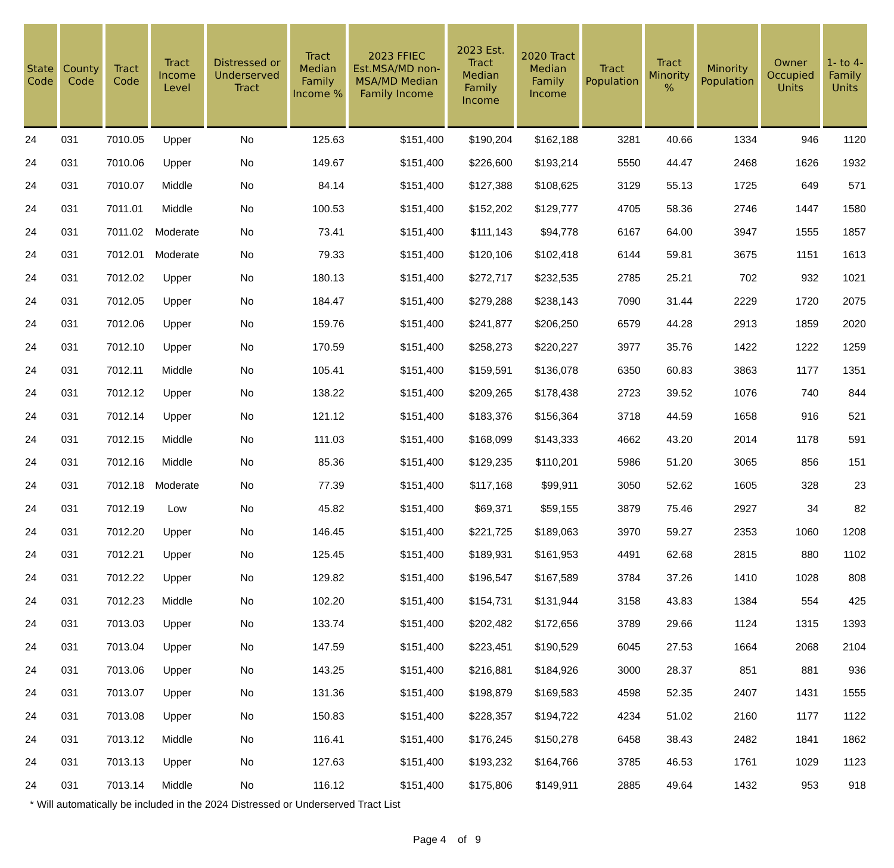| State Code | County Code | Tract Code | Tract Income Level | Distressed or Underserved Tract | Tract Median Family Income % | 2023 FFIEC Est.MSA/MD non-MSA/MD Median Family Income | 2023 Est. Tract Median Family Income | 2020 Tract Median Family Income | Tract Population | Tract Minority % | Minority Population | Owner Occupied Units | 1- to 4- Family Units |
| --- | --- | --- | --- | --- | --- | --- | --- | --- | --- | --- | --- | --- | --- |
| 24 | 031 | 7010.05 | Upper | No | 125.63 | $151,400 | $190,204 | $162,188 | 3281 | 40.66 | 1334 | 946 | 1120 |
| 24 | 031 | 7010.06 | Upper | No | 149.67 | $151,400 | $226,600 | $193,214 | 5550 | 44.47 | 2468 | 1626 | 1932 |
| 24 | 031 | 7010.07 | Middle | No | 84.14 | $151,400 | $127,388 | $108,625 | 3129 | 55.13 | 1725 | 649 | 571 |
| 24 | 031 | 7011.01 | Middle | No | 100.53 | $151,400 | $152,202 | $129,777 | 4705 | 58.36 | 2746 | 1447 | 1580 |
| 24 | 031 | 7011.02 | Moderate | No | 73.41 | $151,400 | $111,143 | $94,778 | 6167 | 64.00 | 3947 | 1555 | 1857 |
| 24 | 031 | 7012.01 | Moderate | No | 79.33 | $151,400 | $120,106 | $102,418 | 6144 | 59.81 | 3675 | 1151 | 1613 |
| 24 | 031 | 7012.02 | Upper | No | 180.13 | $151,400 | $272,717 | $232,535 | 2785 | 25.21 | 702 | 932 | 1021 |
| 24 | 031 | 7012.05 | Upper | No | 184.47 | $151,400 | $279,288 | $238,143 | 7090 | 31.44 | 2229 | 1720 | 2075 |
| 24 | 031 | 7012.06 | Upper | No | 159.76 | $151,400 | $241,877 | $206,250 | 6579 | 44.28 | 2913 | 1859 | 2020 |
| 24 | 031 | 7012.10 | Upper | No | 170.59 | $151,400 | $258,273 | $220,227 | 3977 | 35.76 | 1422 | 1222 | 1259 |
| 24 | 031 | 7012.11 | Middle | No | 105.41 | $151,400 | $159,591 | $136,078 | 6350 | 60.83 | 3863 | 1177 | 1351 |
| 24 | 031 | 7012.12 | Upper | No | 138.22 | $151,400 | $209,265 | $178,438 | 2723 | 39.52 | 1076 | 740 | 844 |
| 24 | 031 | 7012.14 | Upper | No | 121.12 | $151,400 | $183,376 | $156,364 | 3718 | 44.59 | 1658 | 916 | 521 |
| 24 | 031 | 7012.15 | Middle | No | 111.03 | $151,400 | $168,099 | $143,333 | 4662 | 43.20 | 2014 | 1178 | 591 |
| 24 | 031 | 7012.16 | Middle | No | 85.36 | $151,400 | $129,235 | $110,201 | 5986 | 51.20 | 3065 | 856 | 151 |
| 24 | 031 | 7012.18 | Moderate | No | 77.39 | $151,400 | $117,168 | $99,911 | 3050 | 52.62 | 1605 | 328 | 23 |
| 24 | 031 | 7012.19 | Low | No | 45.82 | $151,400 | $69,371 | $59,155 | 3879 | 75.46 | 2927 | 34 | 82 |
| 24 | 031 | 7012.20 | Upper | No | 146.45 | $151,400 | $221,725 | $189,063 | 3970 | 59.27 | 2353 | 1060 | 1208 |
| 24 | 031 | 7012.21 | Upper | No | 125.45 | $151,400 | $189,931 | $161,953 | 4491 | 62.68 | 2815 | 880 | 1102 |
| 24 | 031 | 7012.22 | Upper | No | 129.82 | $151,400 | $196,547 | $167,589 | 3784 | 37.26 | 1410 | 1028 | 808 |
| 24 | 031 | 7012.23 | Middle | No | 102.20 | $151,400 | $154,731 | $131,944 | 3158 | 43.83 | 1384 | 554 | 425 |
| 24 | 031 | 7013.03 | Upper | No | 133.74 | $151,400 | $202,482 | $172,656 | 3789 | 29.66 | 1124 | 1315 | 1393 |
| 24 | 031 | 7013.04 | Upper | No | 147.59 | $151,400 | $223,451 | $190,529 | 6045 | 27.53 | 1664 | 2068 | 2104 |
| 24 | 031 | 7013.06 | Upper | No | 143.25 | $151,400 | $216,881 | $184,926 | 3000 | 28.37 | 851 | 881 | 936 |
| 24 | 031 | 7013.07 | Upper | No | 131.36 | $151,400 | $198,879 | $169,583 | 4598 | 52.35 | 2407 | 1431 | 1555 |
| 24 | 031 | 7013.08 | Upper | No | 150.83 | $151,400 | $228,357 | $194,722 | 4234 | 51.02 | 2160 | 1177 | 1122 |
| 24 | 031 | 7013.12 | Middle | No | 116.41 | $151,400 | $176,245 | $150,278 | 6458 | 38.43 | 2482 | 1841 | 1862 |
| 24 | 031 | 7013.13 | Upper | No | 127.63 | $151,400 | $193,232 | $164,766 | 3785 | 46.53 | 1761 | 1029 | 1123 |
| 24 | 031 | 7013.14 | Middle | No | 116.12 | $151,400 | $175,806 | $149,911 | 2885 | 49.64 | 1432 | 953 | 918 |
* Will automatically be included in the 2024 Distressed or Underserved Tract List
Page 4 of 9